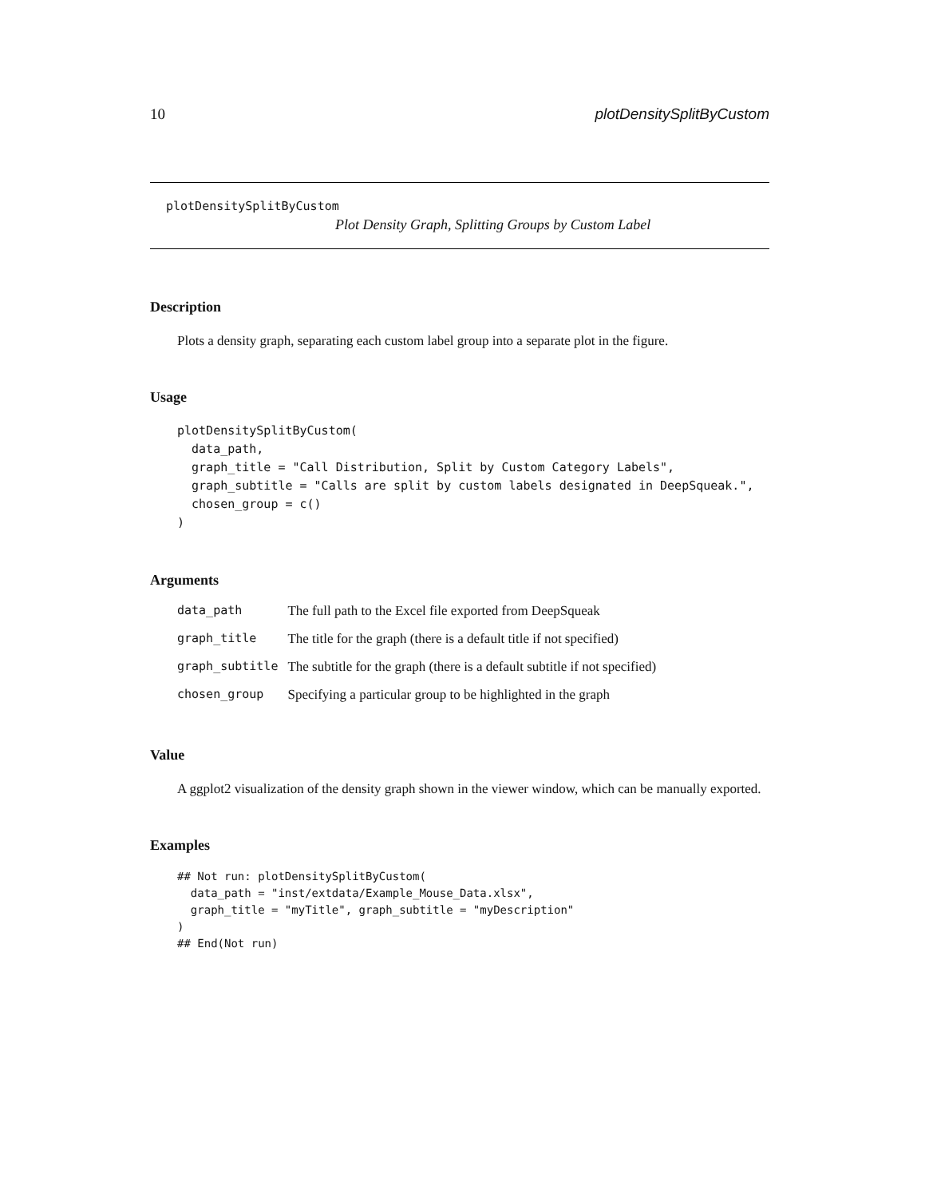10 plotDensitySplitByCustom
plotDensitySplitByCustom
Plot Density Graph, Splitting Groups by Custom Label
Description
Plots a density graph, separating each custom label group into a separate plot in the figure.
Usage
plotDensitySplitByCustom(
  data_path,
  graph_title = "Call Distribution, Split by Custom Category Labels",
  graph_subtitle = "Calls are split by custom labels designated in DeepSqueak.",
  chosen_group = c()
)
Arguments
| data_path | The full path to the Excel file exported from DeepSqueak |
| graph_title | The title for the graph (there is a default title if not specified) |
| graph_subtitle | The subtitle for the graph (there is a default subtitle if not specified) |
| chosen_group | Specifying a particular group to be highlighted in the graph |
Value
A ggplot2 visualization of the density graph shown in the viewer window, which can be manually exported.
Examples
## Not run: plotDensitySplitByCustom(
  data_path = "inst/extdata/Example_Mouse_Data.xlsx",
  graph_title = "myTitle", graph_subtitle = "myDescription"
)
## End(Not run)